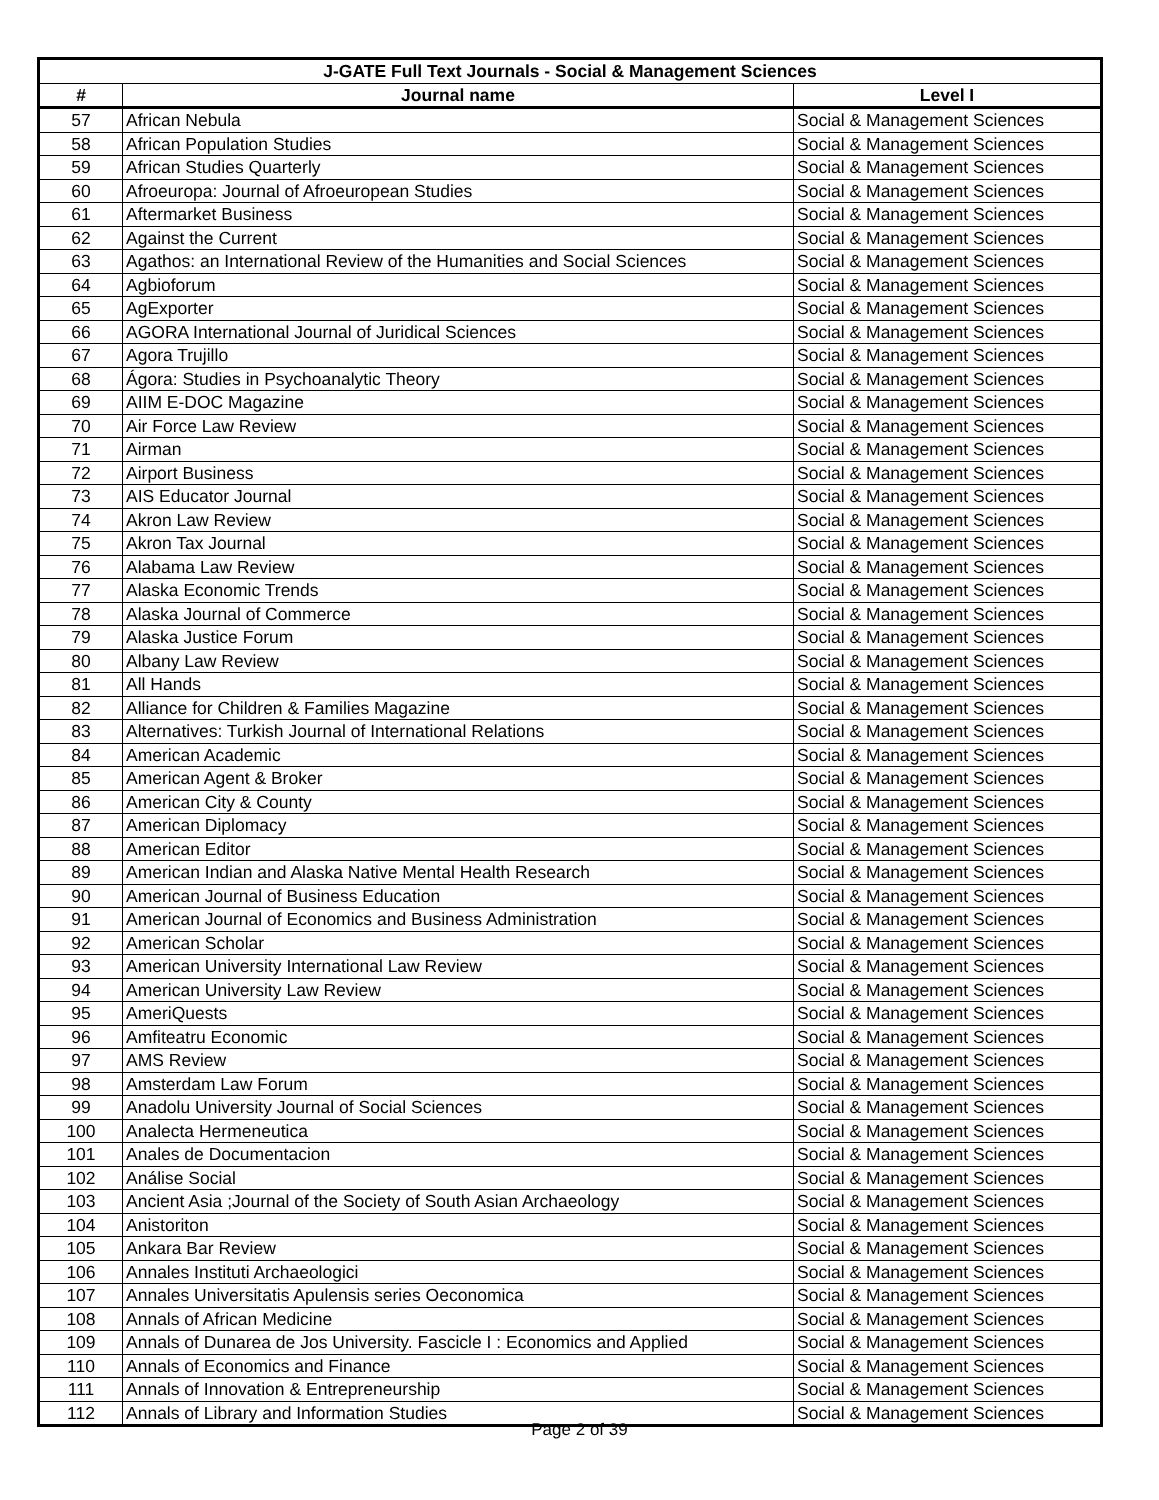| J-GATE Full Text Journals - Social & Management Sciences | | |
| --- | --- | --- |
| # | Journal name | Level I |
| 57 | African Nebula | Social & Management Sciences |
| 58 | African Population Studies | Social & Management Sciences |
| 59 | African Studies Quarterly | Social & Management Sciences |
| 60 | Afroeuropa: Journal of Afroeuropean Studies | Social & Management Sciences |
| 61 | Aftermarket Business | Social & Management Sciences |
| 62 | Against the Current | Social & Management Sciences |
| 63 | Agathos: an International Review of the Humanities and Social Sciences | Social & Management Sciences |
| 64 | Agbioforum | Social & Management Sciences |
| 65 | AgExporter | Social & Management Sciences |
| 66 | AGORA International Journal of Juridical Sciences | Social & Management Sciences |
| 67 | Agora Trujillo | Social & Management Sciences |
| 68 | Ágora: Studies in Psychoanalytic Theory | Social & Management Sciences |
| 69 | AIIM E-DOC Magazine | Social & Management Sciences |
| 70 | Air Force Law Review | Social & Management Sciences |
| 71 | Airman | Social & Management Sciences |
| 72 | Airport Business | Social & Management Sciences |
| 73 | AIS Educator Journal | Social & Management Sciences |
| 74 | Akron Law Review | Social & Management Sciences |
| 75 | Akron Tax Journal | Social & Management Sciences |
| 76 | Alabama Law Review | Social & Management Sciences |
| 77 | Alaska Economic Trends | Social & Management Sciences |
| 78 | Alaska Journal of Commerce | Social & Management Sciences |
| 79 | Alaska Justice Forum | Social & Management Sciences |
| 80 | Albany Law Review | Social & Management Sciences |
| 81 | All Hands | Social & Management Sciences |
| 82 | Alliance for Children & Families Magazine | Social & Management Sciences |
| 83 | Alternatives: Turkish Journal of International Relations | Social & Management Sciences |
| 84 | American Academic | Social & Management Sciences |
| 85 | American Agent & Broker | Social & Management Sciences |
| 86 | American City & County | Social & Management Sciences |
| 87 | American Diplomacy | Social & Management Sciences |
| 88 | American Editor | Social & Management Sciences |
| 89 | American Indian and Alaska Native Mental Health Research | Social & Management Sciences |
| 90 | American Journal of Business Education | Social & Management Sciences |
| 91 | American Journal of Economics and Business Administration | Social & Management Sciences |
| 92 | American Scholar | Social & Management Sciences |
| 93 | American University International Law Review | Social & Management Sciences |
| 94 | American University Law Review | Social & Management Sciences |
| 95 | AmeriQuests | Social & Management Sciences |
| 96 | Amfiteatru Economic | Social & Management Sciences |
| 97 | AMS Review | Social & Management Sciences |
| 98 | Amsterdam Law Forum | Social & Management Sciences |
| 99 | Anadolu University Journal of Social Sciences | Social & Management Sciences |
| 100 | Analecta Hermeneutica | Social & Management Sciences |
| 101 | Anales de Documentacion | Social & Management Sciences |
| 102 | Análise Social | Social & Management Sciences |
| 103 | Ancient Asia ;Journal of the Society of South Asian Archaeology | Social & Management Sciences |
| 104 | Anistoriton | Social & Management Sciences |
| 105 | Ankara Bar Review | Social & Management Sciences |
| 106 | Annales Instituti Archaeologici | Social & Management Sciences |
| 107 | Annales Universitatis Apulensis series Oeconomica | Social & Management Sciences |
| 108 | Annals of African Medicine | Social & Management Sciences |
| 109 | Annals of Dunarea de Jos University. Fascicle I : Economics and Applied | Social & Management Sciences |
| 110 | Annals of Economics and Finance | Social & Management Sciences |
| 111 | Annals of Innovation & Entrepreneurship | Social & Management Sciences |
| 112 | Annals of Library and Information Studies | Social & Management Sciences |
Page 2 of 39